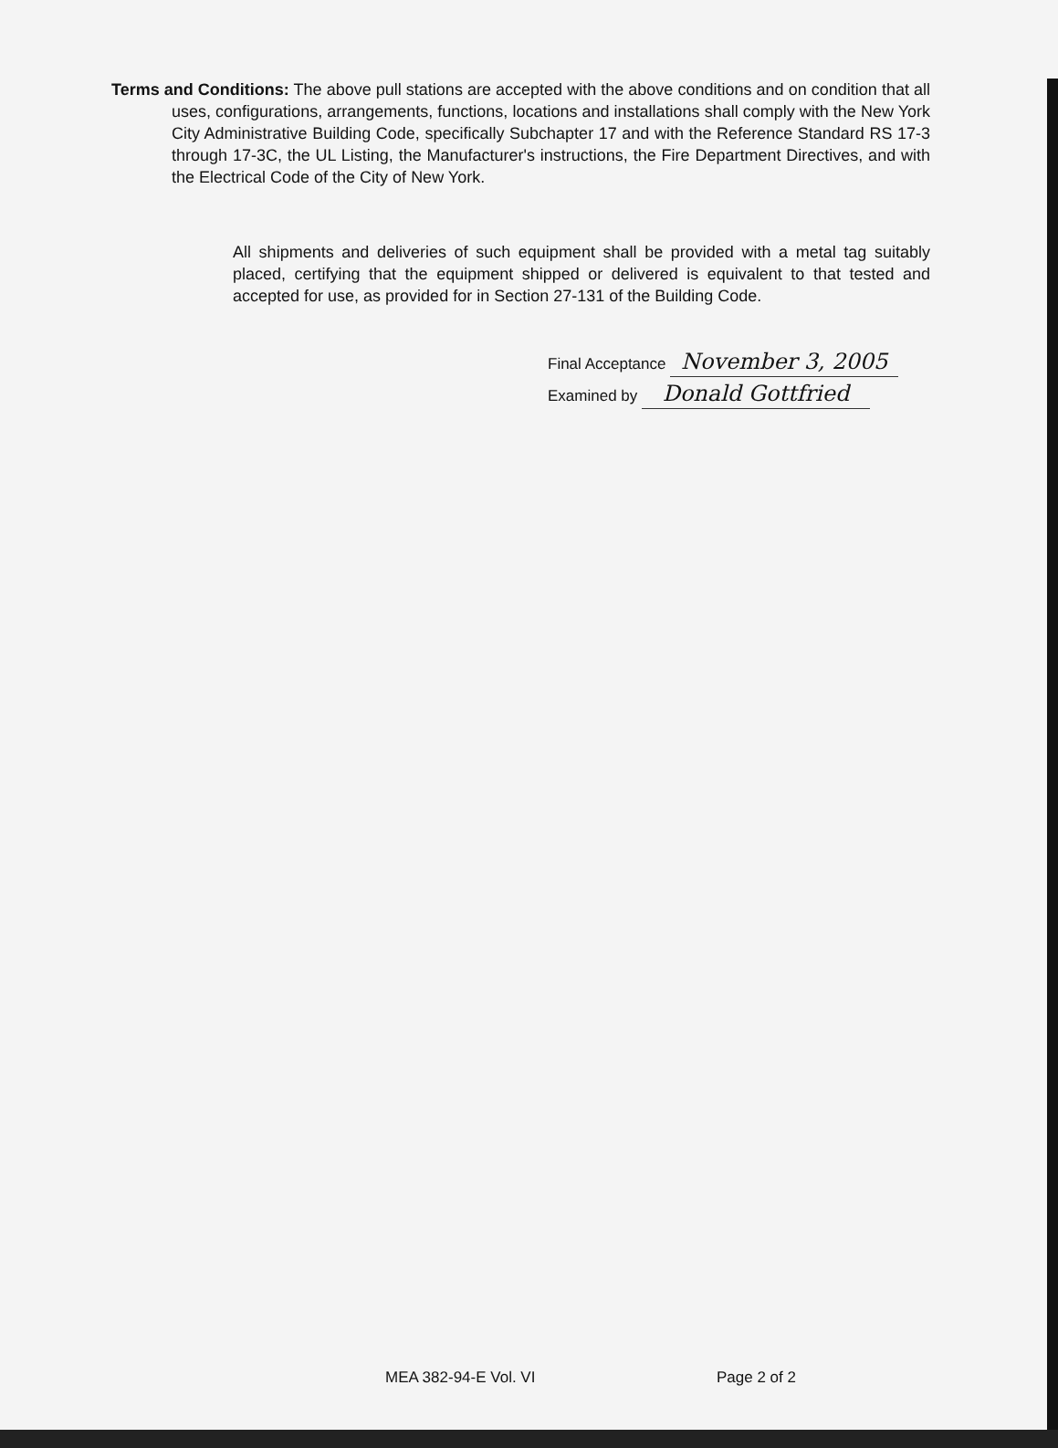Terms and Conditions: The above pull stations are accepted with the above conditions and on condition that all uses, configurations, arrangements, functions, locations and installations shall comply with the New York City Administrative Building Code, specifically Subchapter 17 and with the Reference Standard RS 17-3 through 17-3C, the UL Listing, the Manufacturer's instructions, the Fire Department Directives, and with the Electrical Code of the City of New York.
All shipments and deliveries of such equipment shall be provided with a metal tag suitably placed, certifying that the equipment shipped or delivered is equivalent to that tested and accepted for use, as provided for in Section 27-131 of the Building Code.
Final Acceptance November 3, 2005
Examined by Donald Gottfried
MEA 382-94-E Vol. VI Page 2 of 2